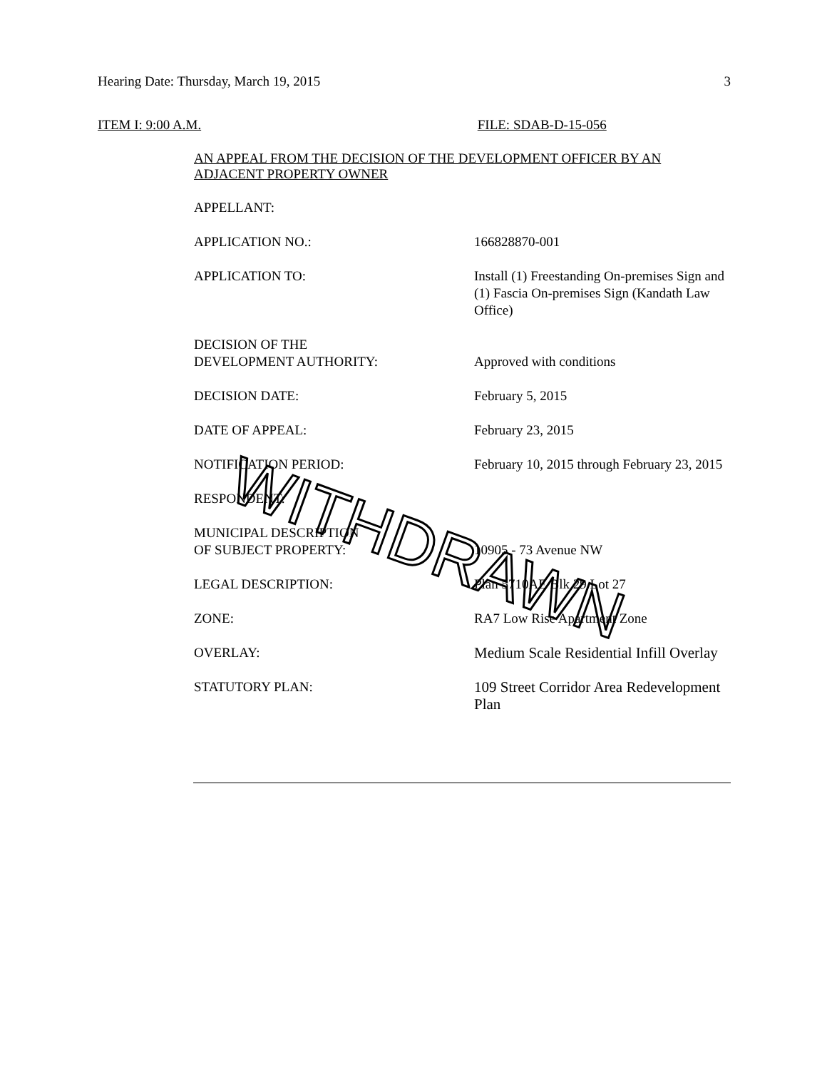Hearing Date: Thursday, March 19, 2015 3
ITEM I: 9:00 A.M. FILE: SDAB-D-15-056
AN APPEAL FROM THE DECISION OF THE DEVELOPMENT OFFICER BY AN ADJACENT PROPERTY OWNER
APPELLANT:
APPLICATION NO.: 166828870-001
APPLICATION TO: Install (1) Freestanding On-premises Sign and (1) Fascia On-premises Sign (Kandath Law Office)
DECISION OF THE
DEVELOPMENT AUTHORITY:
Approved with conditions
DECISION DATE: February 5, 2015
DATE OF APPEAL: February 23, 2015
NOTIFICATION PERIOD: February 10, 2015 through February 23, 2015
RESPONDENT:
MUNICIPAL DESCRIPTION
OF SUBJECT PROPERTY:
10905 - 73 Avenue NW
LEGAL DESCRIPTION: Plan 5710AE Blk 29 Lot 27
ZONE: RA7 Low Rise Apartment Zone
OVERLAY: Medium Scale Residential Infill Overlay
STATUTORY PLAN: 109 Street Corridor Area Redevelopment Plan
WITHDRAWN